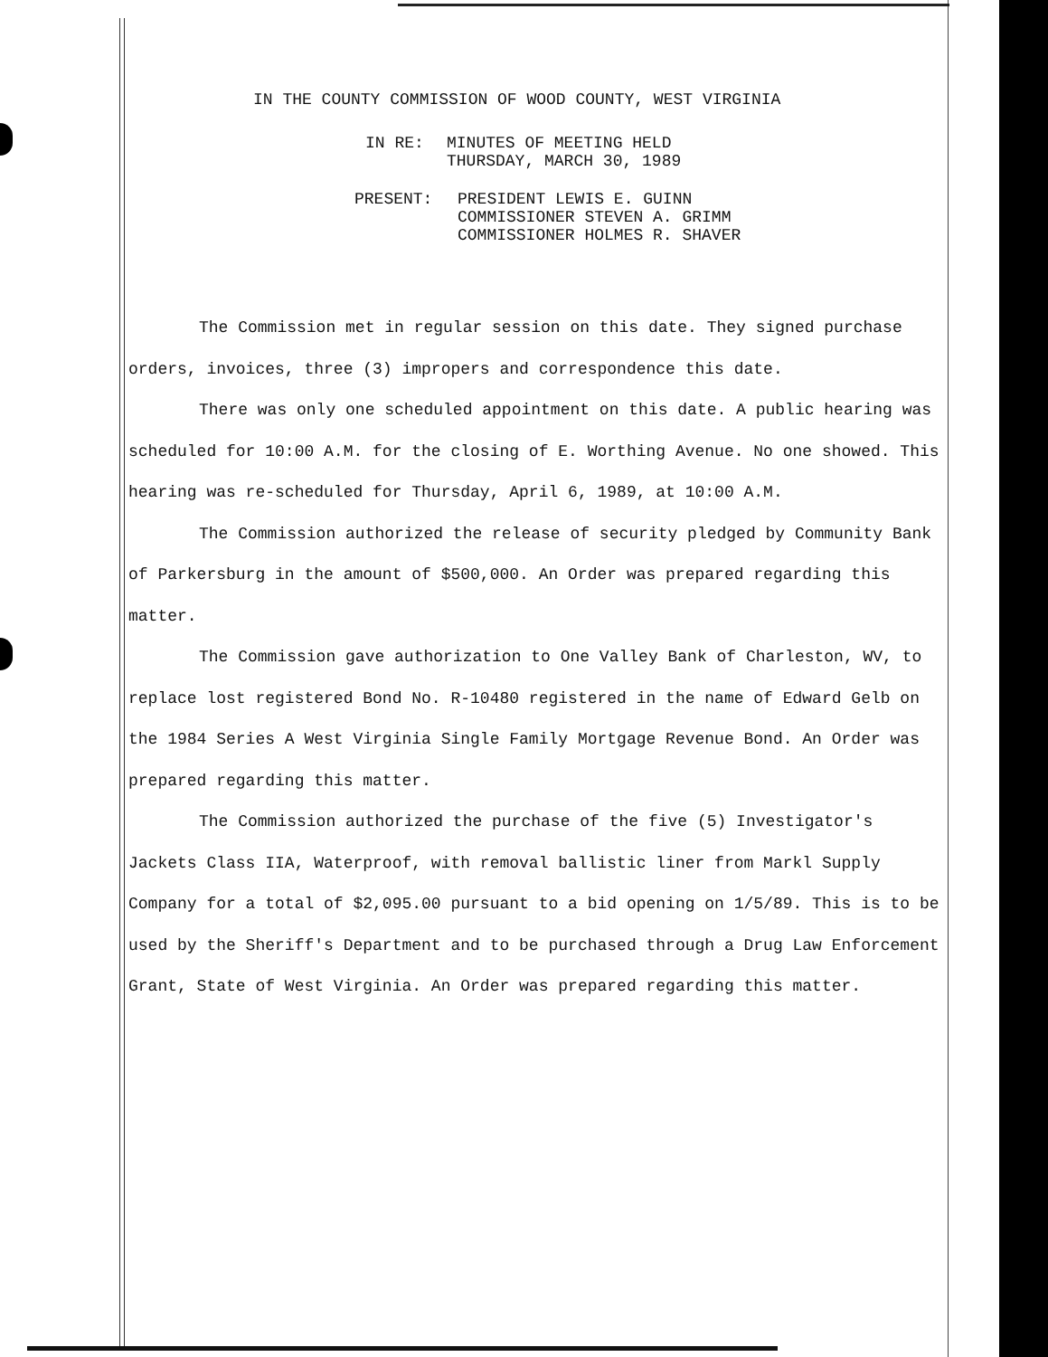IN THE COUNTY COMMISSION OF WOOD COUNTY, WEST VIRGINIA
IN RE: MINUTES OF MEETING HELD
THURSDAY, MARCH 30, 1989
PRESENT: PRESIDENT LEWIS E. GUINN
COMMISSIONER STEVEN A. GRIMM
COMMISSIONER HOLMES R. SHAVER
The Commission met in regular session on this date. They signed purchase orders, invoices, three (3) impropers and correspondence this date.
There was only one scheduled appointment on this date. A public hearing was scheduled for 10:00 A.M. for the closing of E. Worthing Avenue. No one showed. This hearing was re-scheduled for Thursday, April 6, 1989, at 10:00 A.M.
The Commission authorized the release of security pledged by Community Bank of Parkersburg in the amount of $500,000. An Order was prepared regarding this matter.
The Commission gave authorization to One Valley Bank of Charleston, WV, to replace lost registered Bond No. R-10480 registered in the name of Edward Gelb on the 1984 Series A West Virginia Single Family Mortgage Revenue Bond. An Order was prepared regarding this matter.
The Commission authorized the purchase of the five (5) Investigator's Jackets Class IIA, Waterproof, with removal ballistic liner from Markl Supply Company for a total of $2,095.00 pursuant to a bid opening on 1/5/89. This is to be used by the Sheriff's Department and to be purchased through a Drug Law Enforcement Grant, State of West Virginia. An Order was prepared regarding this matter.